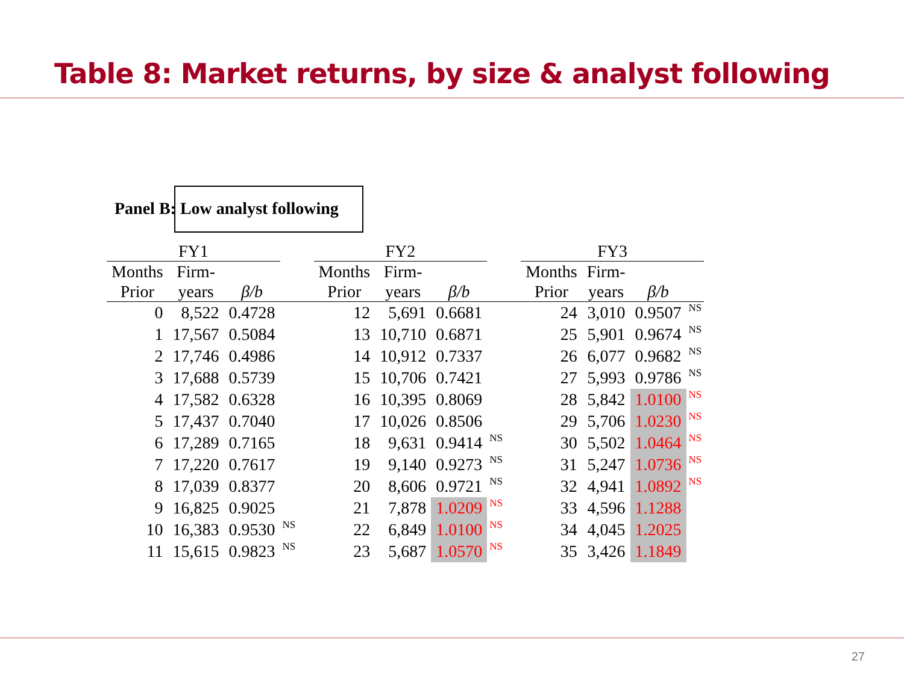Table 8: Market returns, by size & analyst following
Panel B: Low analyst following
| FY1 | | | | FY2 | | | | FY3 | | | |
| --- | --- | --- | --- | --- | --- | --- | --- | --- | --- | --- | --- |
| Months | Firm- | | | Months | Firm- | | | Months | Firm- | | |
| Prior | years | β/b | | Prior | years | β/b | | Prior | years | β/b | |
| 0 | 8,522 | 0.4728 | | 12 | 5,691 | 0.6681 | | 24 | 3,010 | 0.9507 | NS |
| 1 | 17,567 | 0.5084 | | 13 | 10,710 | 0.6871 | | 25 | 5,901 | 0.9674 | NS |
| 2 | 17,746 | 0.4986 | | 14 | 10,912 | 0.7337 | | 26 | 6,077 | 0.9682 | NS |
| 3 | 17,688 | 0.5739 | | 15 | 10,706 | 0.7421 | | 27 | 5,993 | 0.9786 | NS |
| 4 | 17,582 | 0.6328 | | 16 | 10,395 | 0.8069 | | 28 | 5,842 | 1.0100 | NS |
| 5 | 17,437 | 0.7040 | | 17 | 10,026 | 0.8506 | | 29 | 5,706 | 1.0230 | NS |
| 6 | 17,289 | 0.7165 | | 18 | 9,631 | 0.9414 | NS | 30 | 5,502 | 1.0464 | NS |
| 7 | 17,220 | 0.7617 | | 19 | 9,140 | 0.9273 | NS | 31 | 5,247 | 1.0736 | NS |
| 8 | 17,039 | 0.8377 | | 20 | 8,606 | 0.9721 | NS | 32 | 4,941 | 1.0892 | NS |
| 9 | 16,825 | 0.9025 | | 21 | 7,878 | 1.0209 | NS | 33 | 4,596 | 1.1288 | |
| 10 | 16,383 | 0.9530 | NS | 22 | 6,849 | 1.0100 | NS | 34 | 4,045 | 1.2025 | |
| 11 | 15,615 | 0.9823 | NS | 23 | 5,687 | 1.0570 | NS | 35 | 3,426 | 1.1849 | |
27